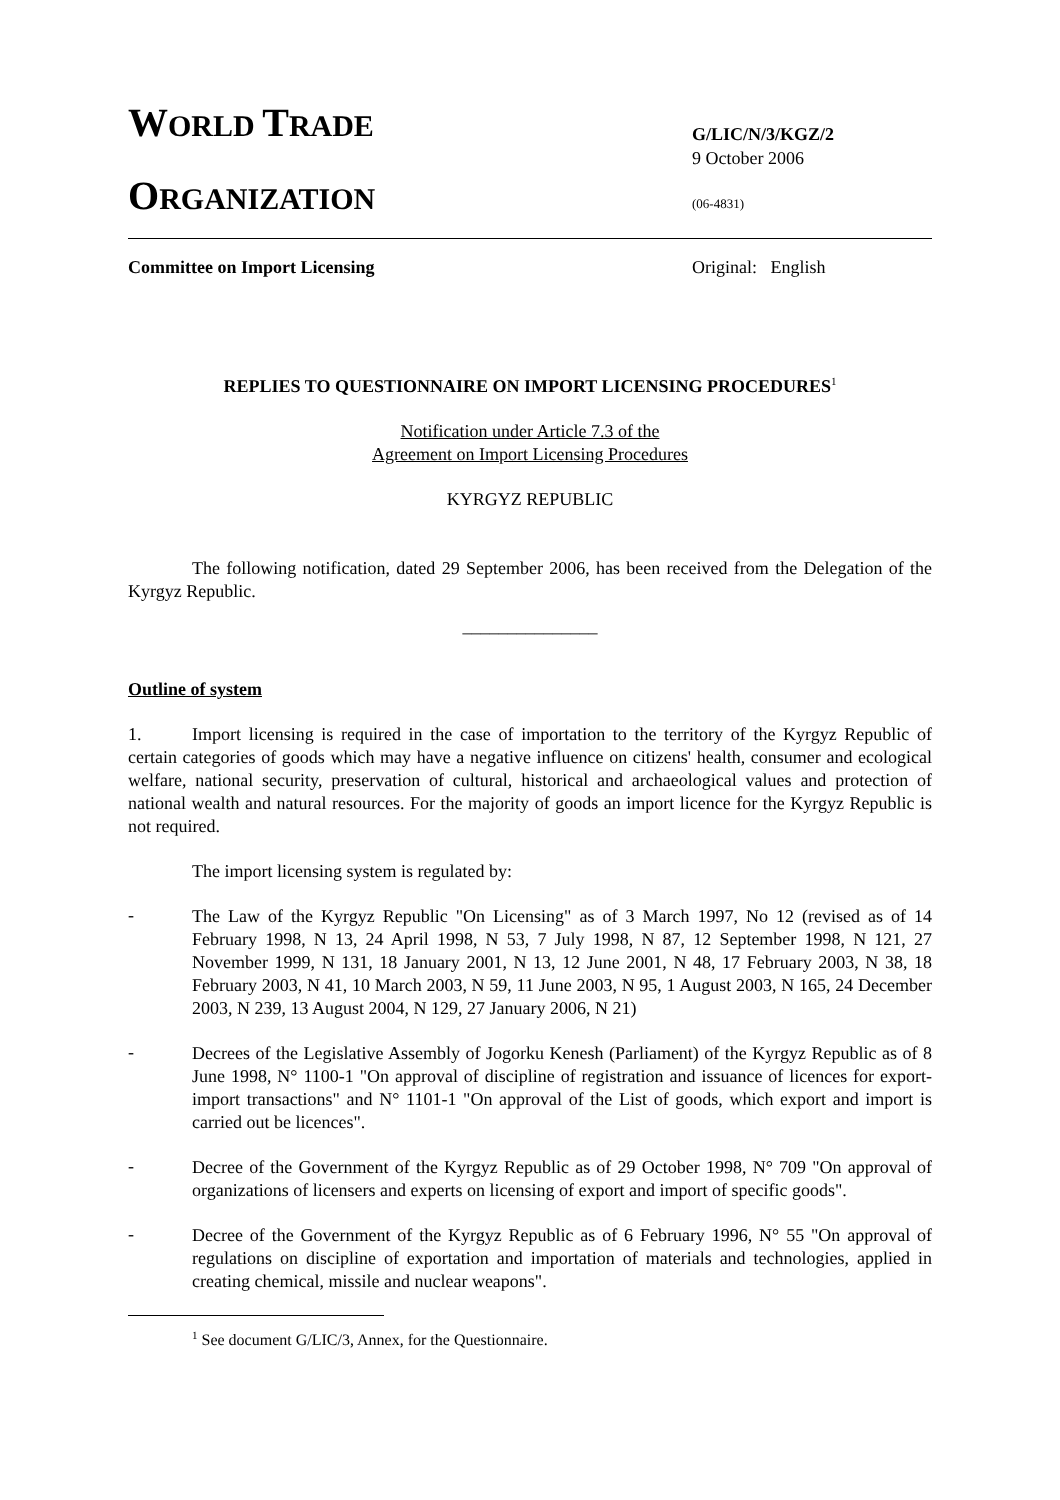WORLD TRADE
ORGANIZATION
G/LIC/N/3/KGZ/2
9 October 2006
(06-4831)
Committee on Import Licensing Original: English
REPLIES TO QUESTIONNAIRE ON IMPORT LICENSING PROCEDURES<sup>1</sup>
Notification under Article 7.3 of the
Agreement on Import Licensing Procedures
KYRGYZ REPUBLIC
The following notification, dated 29 September 2006, has been received from the Delegation of the Kyrgyz Republic.
_______________
Outline of system
1. Import licensing is required in the case of importation to the territory of the Kyrgyz Republic of certain categories of goods which may have a negative influence on citizens' health, consumer and ecological welfare, national security, preservation of cultural, historical and archaeological values and protection of national wealth and natural resources. For the majority of goods an import licence for the Kyrgyz Republic is not required.
The import licensing system is regulated by:
-
The Law of the Kyrgyz Republic "On Licensing" as of 3 March 1997, No 12 (revised as of 14 February 1998, N 13, 24 April 1998, N 53, 7 July 1998, N 87, 12 September 1998, N 121, 27 November 1999, N 131, 18 January 2001, N 13, 12 June 2001, N 48, 17 February 2003, N 38, 18 February 2003, N 41, 10 March 2003, N 59, 11 June 2003, N 95, 1 August 2003, N 165, 24 December 2003, N 239, 13 August 2004, N 129, 27 January 2006, N 21)
-
Decrees of the Legislative Assembly of Jogorku Kenesh (Parliament) of the Kyrgyz Republic as of 8 June 1998, N° 1100-1 "On approval of discipline of registration and issuance of licences for export-import transactions" and N° 1101-1 "On approval of the List of goods, which export and import is carried out be licences".
-
Decree of the Government of the Kyrgyz Republic as of 29 October 1998, N° 709 "On approval of organizations of licensers and experts on licensing of export and import of specific goods".
-
Decree of the Government of the Kyrgyz Republic as of 6 February 1996, N° 55 "On approval of regulations on discipline of exportation and importation of materials and technologies, applied in creating chemical, missile and nuclear weapons".
<sup>1</sup> See document G/LIC/3, Annex, for the Questionnaire.